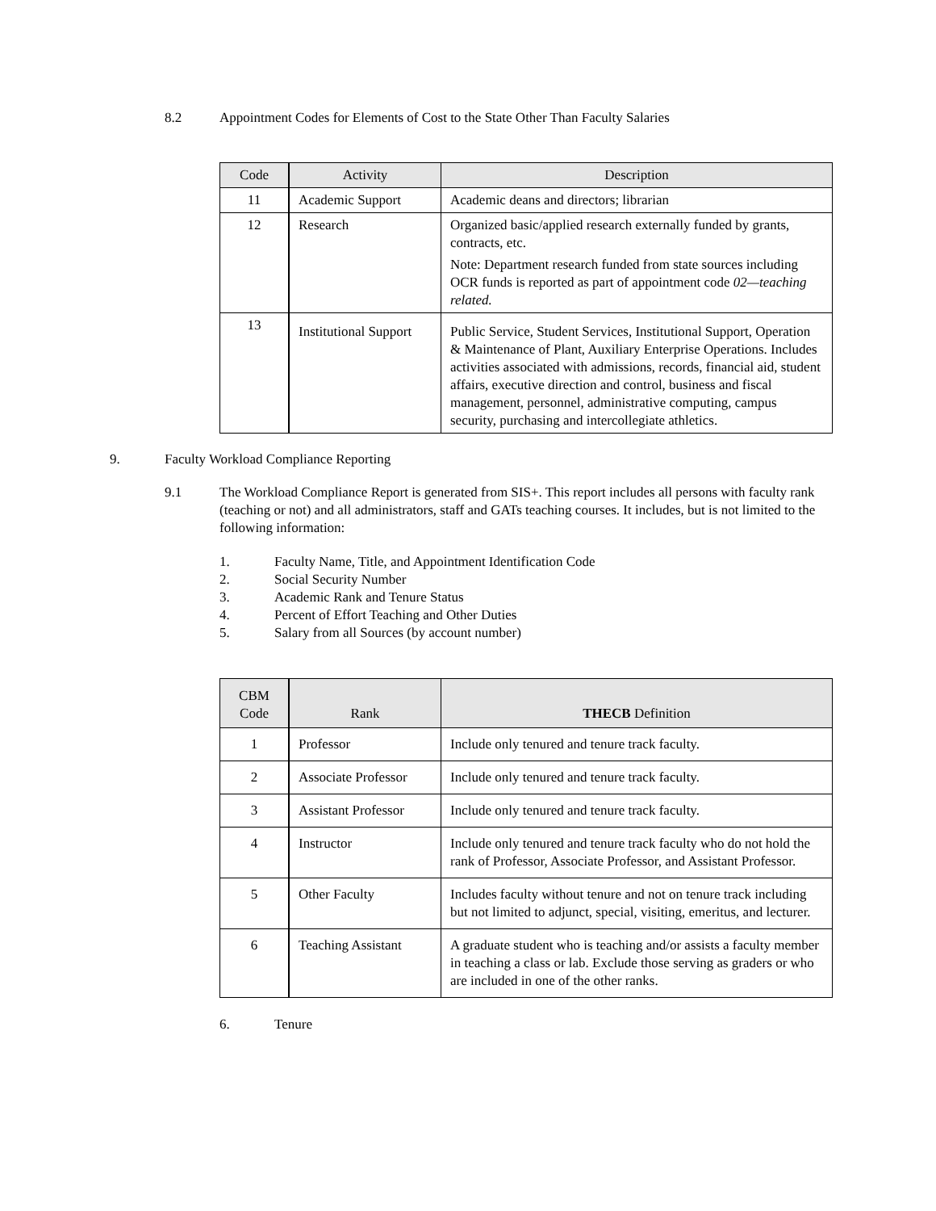8.2 Appointment Codes for Elements of Cost to the State Other Than Faculty Salaries
| Code | Activity | Description |
| --- | --- | --- |
| 11 | Academic Support | Academic deans and directors; librarian |
| 12 | Research | Organized basic/applied research externally funded by grants, contracts, etc. Note: Department research funded from state sources including OCR funds is reported as part of appointment code 02—teaching related. |
| 13 | Institutional Support | Public Service, Student Services, Institutional Support, Operation & Maintenance of Plant, Auxiliary Enterprise Operations. Includes activities associated with admissions, records, financial aid, student affairs, executive direction and control, business and fiscal management, personnel, administrative computing, campus security, purchasing and intercollegiate athletics. |
9. Faculty Workload Compliance Reporting
9.1 The Workload Compliance Report is generated from SIS+. This report includes all persons with faculty rank (teaching or not) and all administrators, staff and GATs teaching courses. It includes, but is not limited to the following information:
1. Faculty Name, Title, and Appointment Identification Code
2. Social Security Number
3. Academic Rank and Tenure Status
4. Percent of Effort Teaching and Other Duties
5. Salary from all Sources (by account number)
| CBM Code | Rank | THECB Definition |
| --- | --- | --- |
| 1 | Professor | Include only tenured and tenure track faculty. |
| 2 | Associate Professor | Include only tenured and tenure track faculty. |
| 3 | Assistant Professor | Include only tenured and tenure track faculty. |
| 4 | Instructor | Include only tenured and tenure track faculty who do not hold the rank of Professor, Associate Professor, and Assistant Professor. |
| 5 | Other Faculty | Includes faculty without tenure and not on tenure track including but not limited to adjunct, special, visiting, emeritus, and lecturer. |
| 6 | Teaching Assistant | A graduate student who is teaching and/or assists a faculty member in teaching a class or lab. Exclude those serving as graders or who are included in one of the other ranks. |
6. Tenure